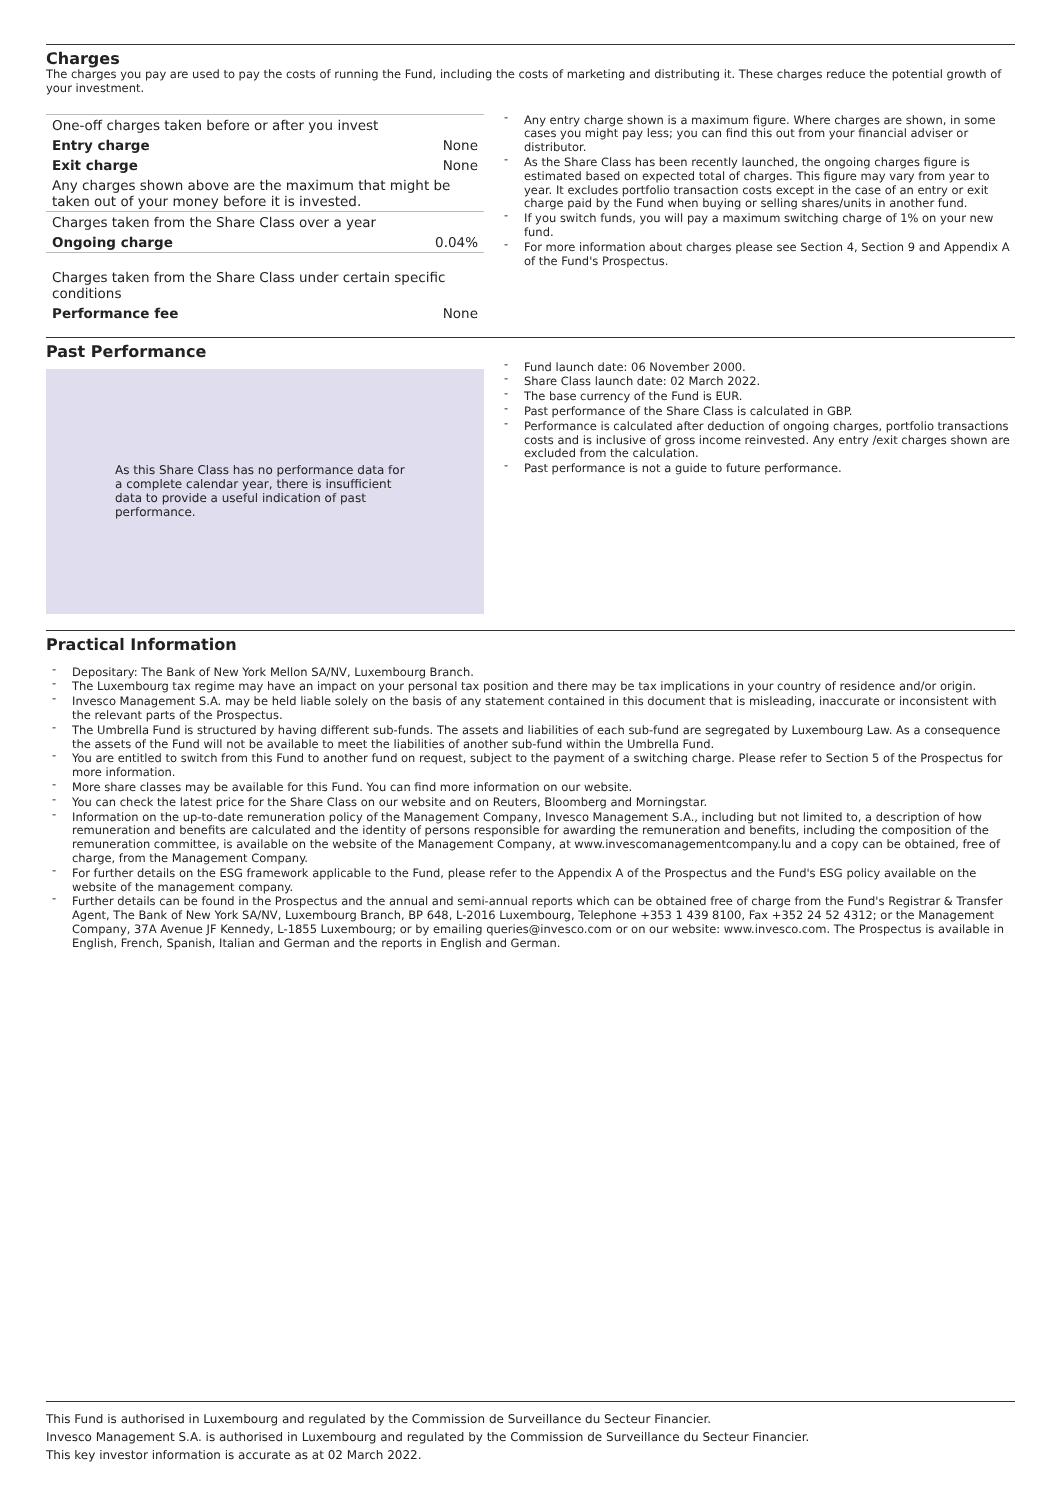Charges
The charges you pay are used to pay the costs of running the Fund, including the costs of marketing and distributing it. These charges reduce the potential growth of your investment.
| One-off charges taken before or after you invest | |
| Entry charge | None |
| Exit charge | None |
| Any charges shown above are the maximum that might be taken out of your money before it is invested. | |
| Charges taken from the Share Class over a year | |
| Ongoing charge | 0.04% |
| Charges taken from the Share Class under certain specific conditions | |
| Performance fee | None |
- Any entry charge shown is a maximum figure. Where charges are shown, in some cases you might pay less; you can find this out from your financial adviser or distributor.
- As the Share Class has been recently launched, the ongoing charges figure is estimated based on expected total of charges. This figure may vary from year to year. It excludes portfolio transaction costs except in the case of an entry or exit charge paid by the Fund when buying or selling shares/units in another fund.
- If you switch funds, you will pay a maximum switching charge of 1% on your new fund.
- For more information about charges please see Section 4, Section 9 and Appendix A of the Fund's Prospectus.
Past Performance
As this Share Class has no performance data for a complete calendar year, there is insufficient data to provide a useful indication of past performance.
- Fund launch date: 06 November 2000.
- Share Class launch date: 02 March 2022.
- The base currency of the Fund is EUR.
- Past performance of the Share Class is calculated in GBP.
- Performance is calculated after deduction of ongoing charges, portfolio transactions costs and is inclusive of gross income reinvested. Any entry /exit charges shown are excluded from the calculation.
- Past performance is not a guide to future performance.
Practical Information
- Depositary: The Bank of New York Mellon SA/NV, Luxembourg Branch.
- The Luxembourg tax regime may have an impact on your personal tax position and there may be tax implications in your country of residence and/or origin.
- Invesco Management S.A. may be held liable solely on the basis of any statement contained in this document that is misleading, inaccurate or inconsistent with the relevant parts of the Prospectus.
- The Umbrella Fund is structured by having different sub-funds. The assets and liabilities of each sub-fund are segregated by Luxembourg Law. As a consequence the assets of the Fund will not be available to meet the liabilities of another sub-fund within the Umbrella Fund.
- You are entitled to switch from this Fund to another fund on request, subject to the payment of a switching charge. Please refer to Section 5 of the Prospectus for more information.
- More share classes may be available for this Fund. You can find more information on our website.
- You can check the latest price for the Share Class on our website and on Reuters, Bloomberg and Morningstar.
- Information on the up-to-date remuneration policy of the Management Company, Invesco Management S.A., including but not limited to, a description of how remuneration and benefits are calculated and the identity of persons responsible for awarding the remuneration and benefits, including the composition of the remuneration committee, is available on the website of the Management Company, at www.invescomanagementcompany.lu and a copy can be obtained, free of charge, from the Management Company.
- For further details on the ESG framework applicable to the Fund, please refer to the Appendix A of the Prospectus and the Fund's ESG policy available on the website of the management company.
- Further details can be found in the Prospectus and the annual and semi-annual reports which can be obtained free of charge from the Fund's Registrar & Transfer Agent, The Bank of New York SA/NV, Luxembourg Branch, BP 648, L-2016 Luxembourg, Telephone +353 1 439 8100, Fax +352 24 52 4312; or the Management Company, 37A Avenue JF Kennedy, L-1855 Luxembourg; or by emailing queries@invesco.com or on our website: www.invesco.com. The Prospectus is available in English, French, Spanish, Italian and German and the reports in English and German.
This Fund is authorised in Luxembourg and regulated by the Commission de Surveillance du Secteur Financier.
Invesco Management S.A. is authorised in Luxembourg and regulated by the Commission de Surveillance du Secteur Financier.
This key investor information is accurate as at 02 March 2022.